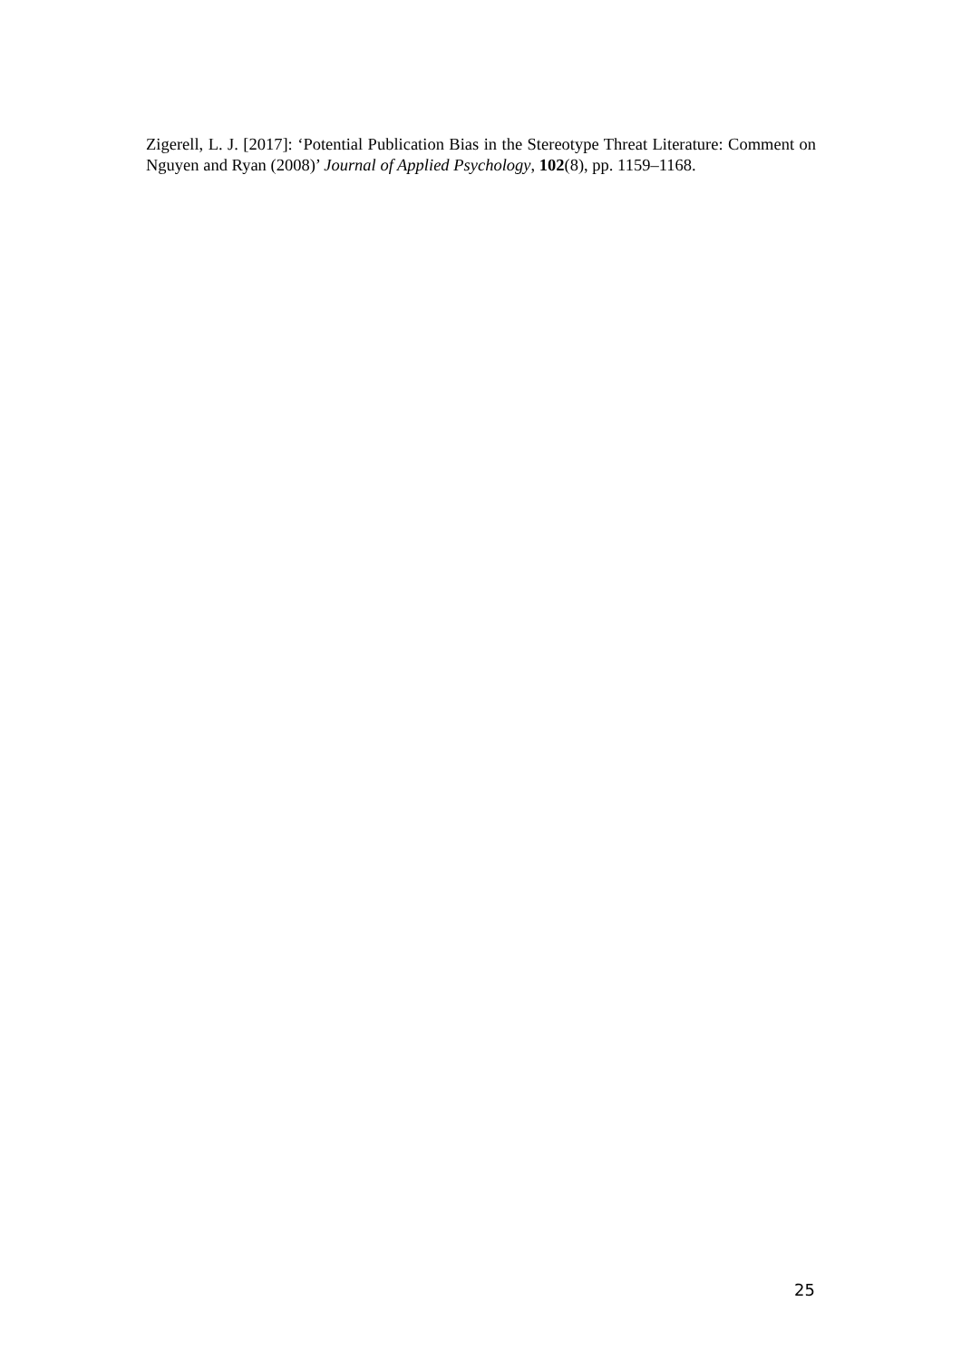Zigerell, L. J. [2017]: ‘Potential Publication Bias in the Stereotype Threat Literature: Comment on Nguyen and Ryan (2008)’ Journal of Applied Psychology, 102(8), pp. 1159–1168.
25